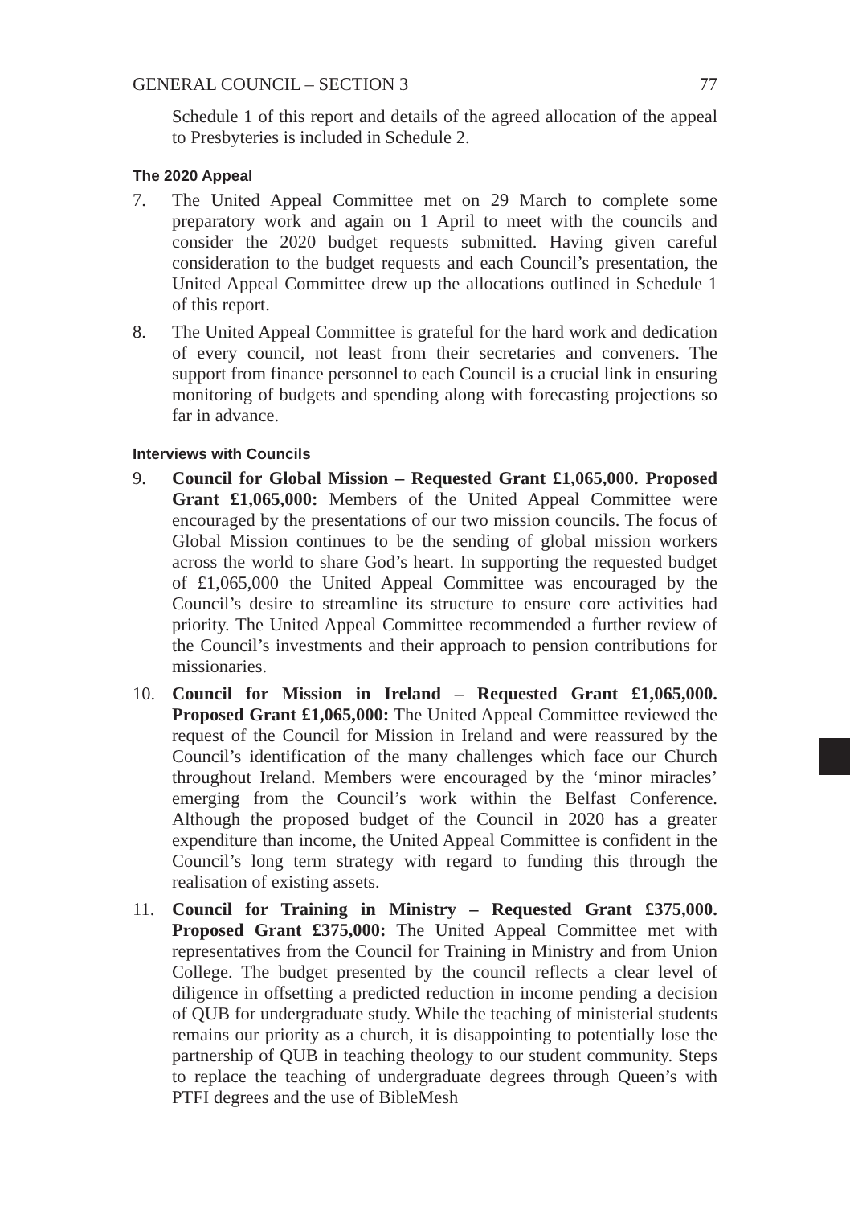GENERAL COUNCIL – SECTION 3 77
Schedule 1 of this report and details of the agreed allocation of the appeal to Presbyteries is included in Schedule 2.
The 2020 Appeal
7. The United Appeal Committee met on 29 March to complete some preparatory work and again on 1 April to meet with the councils and consider the 2020 budget requests submitted. Having given careful consideration to the budget requests and each Council’s presentation, the United Appeal Committee drew up the allocations outlined in Schedule 1 of this report.
8. The United Appeal Committee is grateful for the hard work and dedication of every council, not least from their secretaries and conveners. The support from finance personnel to each Council is a crucial link in ensuring monitoring of budgets and spending along with forecasting projections so far in advance.
Interviews with Councils
9. Council for Global Mission – Requested Grant £1,065,000. Proposed Grant £1,065,000: Members of the United Appeal Committee were encouraged by the presentations of our two mission councils. The focus of Global Mission continues to be the sending of global mission workers across the world to share God’s heart. In supporting the requested budget of £1,065,000 the United Appeal Committee was encouraged by the Council’s desire to streamline its structure to ensure core activities had priority. The United Appeal Committee recommended a further review of the Council’s investments and their approach to pension contributions for missionaries.
10. Council for Mission in Ireland – Requested Grant £1,065,000. Proposed Grant £1,065,000: The United Appeal Committee reviewed the request of the Council for Mission in Ireland and were reassured by the Council’s identification of the many challenges which face our Church throughout Ireland. Members were encouraged by the ‘minor miracles’ emerging from the Council’s work within the Belfast Conference. Although the proposed budget of the Council in 2020 has a greater expenditure than income, the United Appeal Committee is confident in the Council’s long term strategy with regard to funding this through the realisation of existing assets.
11. Council for Training in Ministry – Requested Grant £375,000. Proposed Grant £375,000: The United Appeal Committee met with representatives from the Council for Training in Ministry and from Union College. The budget presented by the council reflects a clear level of diligence in offsetting a predicted reduction in income pending a decision of QUB for undergraduate study. While the teaching of ministerial students remains our priority as a church, it is disappointing to potentially lose the partnership of QUB in teaching theology to our student community. Steps to replace the teaching of undergraduate degrees through Queen’s with PTFI degrees and the use of BibleMesh